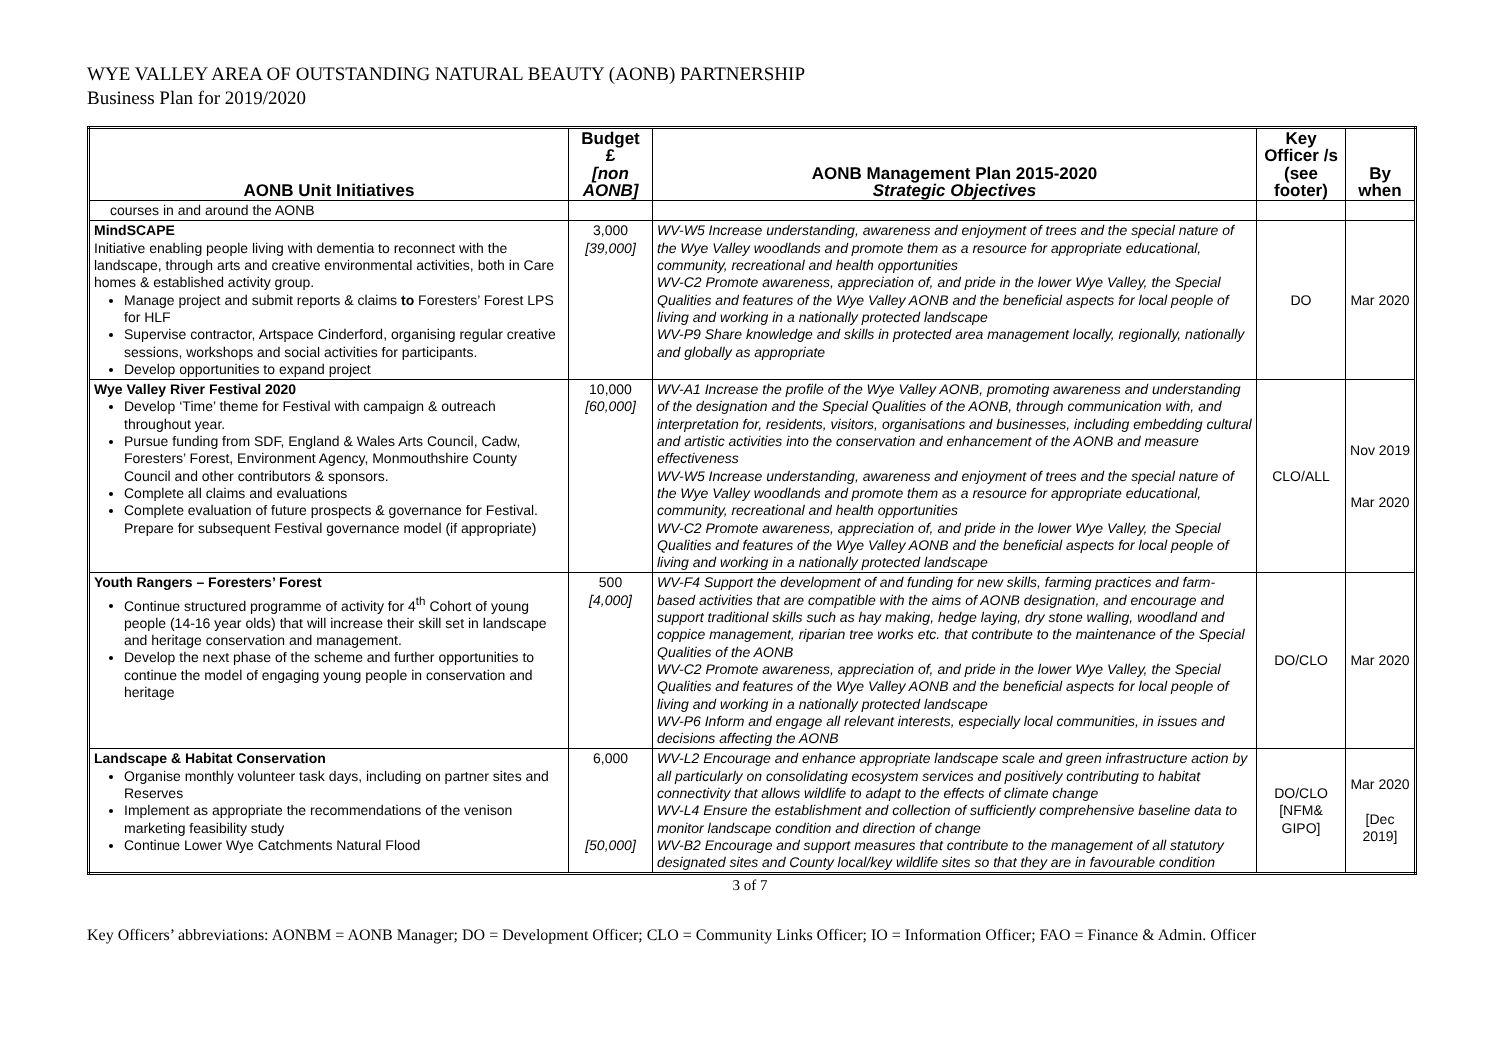WYE VALLEY AREA OF OUTSTANDING NATURAL BEAUTY (AONB) PARTNERSHIP
Business Plan for 2019/2020
| AONB Unit Initiatives | Budget £ [non AONB] | AONB Management Plan 2015-2020 Strategic Objectives | Key Officer /s (see footer) | By when |
| --- | --- | --- | --- | --- |
| courses in and around the AONB | | | | |
| MindSCAPE Initiative enabling people living with dementia to reconnect with the landscape, through arts and creative environmental activities, both in Care homes & established activity group. Manage project and submit reports & claims to Foresters’ Forest LPS for HLF Supervise contractor, Artspace Cinderford, organising regular creative sessions, workshops and social activities for participants. Develop opportunities to expand project | 3,000 [39,000] | WV-W5 Increase understanding, awareness and enjoyment of trees and the special nature of the Wye Valley woodlands and promote them as a resource for appropriate educational, community, recreational and health opportunities WV-C2 Promote awareness, appreciation of, and pride in the lower Wye Valley, the Special Qualities and features of the Wye Valley AONB and the beneficial aspects for local people of living and working in a nationally protected landscape WV-P9 Share knowledge and skills in protected area management locally, regionally, nationally and globally as appropriate | DO | Mar 2020 |
| Wye Valley River Festival 2020 Develop ‘Time’ theme for Festival with campaign & outreach throughout year. Pursue funding from SDF, England & Wales Arts Council, Cadw, Foresters’ Forest, Environment Agency, Monmouthshire County Council and other contributors & sponsors. Complete all claims and evaluations Complete evaluation of future prospects & governance for Festival. Prepare for subsequent Festival governance model (if appropriate) | 10,000 [60,000] | WV-A1 Increase the profile of the Wye Valley AONB, promoting awareness and understanding of the designation and the Special Qualities of the AONB, through communication with, and interpretation for, residents, visitors, organisations and businesses, including embedding cultural and artistic activities into the conservation and enhancement of the AONB and measure effectiveness WV-W5 Increase understanding, awareness and enjoyment of trees and the special nature of the Wye Valley woodlands and promote them as a resource for appropriate educational, community, recreational and health opportunities WV-C2 Promote awareness, appreciation of, and pride in the lower Wye Valley, the Special Qualities and features of the Wye Valley AONB and the beneficial aspects for local people of living and working in a nationally protected landscape | CLO/ALL | Nov 2019 Mar 2020 |
| Youth Rangers – Foresters’ Forest Continue structured programme of activity for 4<sup>th</sup> Cohort of young people (14-16 year olds) that will increase their skill set in landscape and heritage conservation and management. Develop the next phase of the scheme and further opportunities to continue the model of engaging young people in conservation and heritage | 500 [4,000] | WV-F4 Support the development of and funding for new skills, farming practices and farm-based activities that are compatible with the aims of AONB designation, and encourage and support traditional skills such as hay making, hedge laying, dry stone walling, woodland and coppice management, riparian tree works etc. that contribute to the maintenance of the Special Qualities of the AONB WV-C2 Promote awareness, appreciation of, and pride in the lower Wye Valley, the Special Qualities and features of the Wye Valley AONB and the beneficial aspects for local people of living and working in a nationally protected landscape WV-P6 Inform and engage all relevant interests, especially local communities, in issues and decisions affecting the AONB | DO/CLO | Mar 2020 |
| Landscape & Habitat Conservation Organise monthly volunteer task days, including on partner sites and Reserves Implement as appropriate the recommendations of the venison marketing feasibility study Continue Lower Wye Catchments Natural Flood | 6,000 [50,000] | WV-L2 Encourage and enhance appropriate landscape scale and green infrastructure action by all particularly on consolidating ecosystem services and positively contributing to habitat connectivity that allows wildlife to adapt to the effects of climate change WV-L4 Ensure the establishment and collection of sufficiently comprehensive baseline data to monitor landscape condition and direction of change WV-B2 Encourage and support measures that contribute to the management of all statutory designated sites and County local/key wildlife sites so that they are in favourable condition | DO/CLO [NFM& GIPO] | Mar 2020 [Dec 2019] |
3 of 7
Key Officers’ abbreviations: AONBM = AONB Manager; DO = Development Officer; CLO = Community Links Officer; IO = Information Officer; FAO = Finance & Admin. Officer